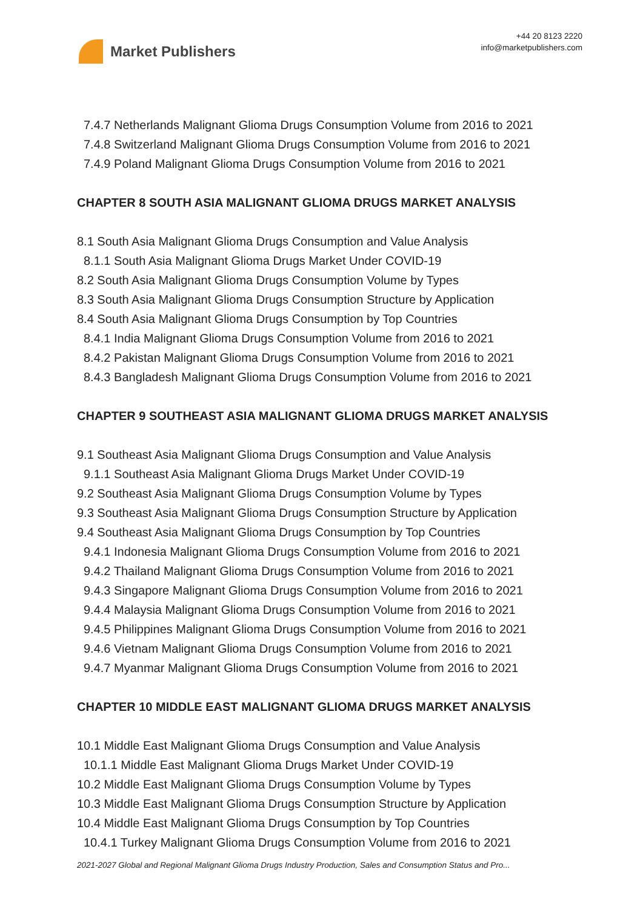Market Publishers
+44 20 8123 2220
info@marketpublishers.com
7.4.7 Netherlands Malignant Glioma Drugs Consumption Volume from 2016 to 2021
7.4.8 Switzerland Malignant Glioma Drugs Consumption Volume from 2016 to 2021
7.4.9 Poland Malignant Glioma Drugs Consumption Volume from 2016 to 2021
CHAPTER 8 SOUTH ASIA MALIGNANT GLIOMA DRUGS MARKET ANALYSIS
8.1 South Asia Malignant Glioma Drugs Consumption and Value Analysis
8.1.1 South Asia Malignant Glioma Drugs Market Under COVID-19
8.2 South Asia Malignant Glioma Drugs Consumption Volume by Types
8.3 South Asia Malignant Glioma Drugs Consumption Structure by Application
8.4 South Asia Malignant Glioma Drugs Consumption by Top Countries
8.4.1 India Malignant Glioma Drugs Consumption Volume from 2016 to 2021
8.4.2 Pakistan Malignant Glioma Drugs Consumption Volume from 2016 to 2021
8.4.3 Bangladesh Malignant Glioma Drugs Consumption Volume from 2016 to 2021
CHAPTER 9 SOUTHEAST ASIA MALIGNANT GLIOMA DRUGS MARKET ANALYSIS
9.1 Southeast Asia Malignant Glioma Drugs Consumption and Value Analysis
9.1.1 Southeast Asia Malignant Glioma Drugs Market Under COVID-19
9.2 Southeast Asia Malignant Glioma Drugs Consumption Volume by Types
9.3 Southeast Asia Malignant Glioma Drugs Consumption Structure by Application
9.4 Southeast Asia Malignant Glioma Drugs Consumption by Top Countries
9.4.1 Indonesia Malignant Glioma Drugs Consumption Volume from 2016 to 2021
9.4.2 Thailand Malignant Glioma Drugs Consumption Volume from 2016 to 2021
9.4.3 Singapore Malignant Glioma Drugs Consumption Volume from 2016 to 2021
9.4.4 Malaysia Malignant Glioma Drugs Consumption Volume from 2016 to 2021
9.4.5 Philippines Malignant Glioma Drugs Consumption Volume from 2016 to 2021
9.4.6 Vietnam Malignant Glioma Drugs Consumption Volume from 2016 to 2021
9.4.7 Myanmar Malignant Glioma Drugs Consumption Volume from 2016 to 2021
CHAPTER 10 MIDDLE EAST MALIGNANT GLIOMA DRUGS MARKET ANALYSIS
10.1 Middle East Malignant Glioma Drugs Consumption and Value Analysis
10.1.1 Middle East Malignant Glioma Drugs Market Under COVID-19
10.2 Middle East Malignant Glioma Drugs Consumption Volume by Types
10.3 Middle East Malignant Glioma Drugs Consumption Structure by Application
10.4 Middle East Malignant Glioma Drugs Consumption by Top Countries
10.4.1 Turkey Malignant Glioma Drugs Consumption Volume from 2016 to 2021
2021-2027 Global and Regional Malignant Glioma Drugs Industry Production, Sales and Consumption Status and Pro...